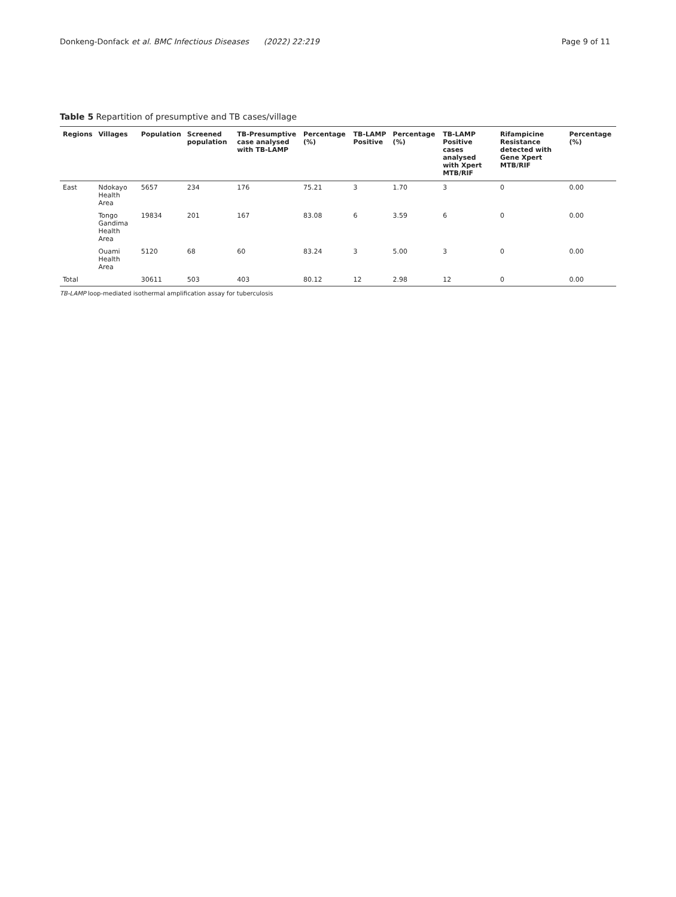Donkeng-Donfack et al. BMC Infectious Diseases (2022) 22:219 Page 9 of 11
Table 5 Repartition of presumptive and TB cases/village
| Regions | Villages | Population | Screened population | TB-Presumptive case analysed with TB-LAMP | Percentage (%) | TB-LAMP Positive | Percentage (%) | TB-LAMP Positive cases analysed with Xpert MTB/RIF | Rifampicine Resistance detected with Gene Xpert MTB/RIF | Percentage (%) |
| --- | --- | --- | --- | --- | --- | --- | --- | --- | --- | --- |
| East | Ndokayo Health Area | 5657 | 234 | 176 | 75.21 | 3 | 1.70 | 3 | 0 | 0.00 |
| | Tongo Gandima Health Area | 19834 | 201 | 167 | 83.08 | 6 | 3.59 | 6 | 0 | 0.00 |
| | Ouami Health Area | 5120 | 68 | 60 | 83.24 | 3 | 5.00 | 3 | 0 | 0.00 |
| Total | | 30611 | 503 | 403 | 80.12 | 12 | 2.98 | 12 | 0 | 0.00 |
TB-LAMP loop-mediated isothermal amplification assay for tuberculosis